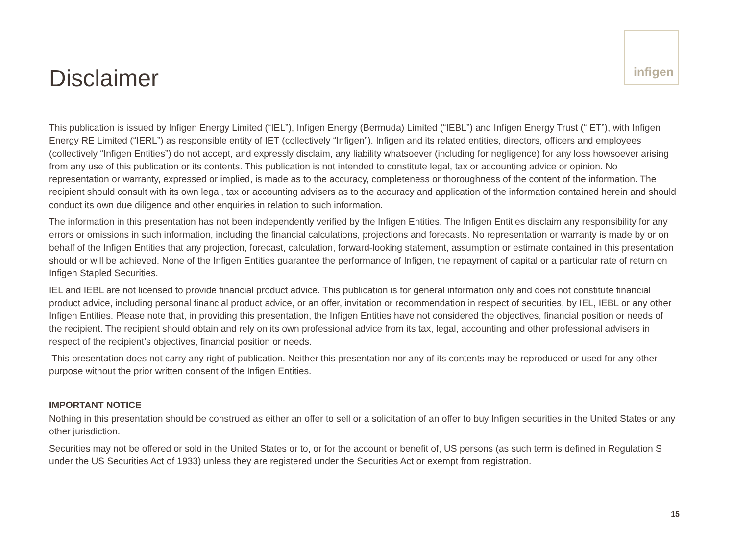Disclaimer
infigen
This publication is issued by Infigen Energy Limited (“IEL”), Infigen Energy (Bermuda) Limited (“IEBL”) and Infigen Energy Trust (“IET”), with Infigen Energy RE Limited (“IERL”) as responsible entity of IET (collectively “Infigen”). Infigen and its related entities, directors, officers and employees (collectively “Infigen Entities”) do not accept, and expressly disclaim, any liability whatsoever (including for negligence) for any loss howsoever arising from any use of this publication or its contents. This publication is not intended to constitute legal, tax or accounting advice or opinion. No representation or warranty, expressed or implied, is made as to the accuracy, completeness or thoroughness of the content of the information. The recipient should consult with its own legal, tax or accounting advisers as to the accuracy and application of the information contained herein and should conduct its own due diligence and other enquiries in relation to such information.
The information in this presentation has not been independently verified by the Infigen Entities. The Infigen Entities disclaim any responsibility for any errors or omissions in such information, including the financial calculations, projections and forecasts. No representation or warranty is made by or on behalf of the Infigen Entities that any projection, forecast, calculation, forward-looking statement, assumption or estimate contained in this presentation should or will be achieved. None of the Infigen Entities guarantee the performance of Infigen, the repayment of capital or a particular rate of return on Infigen Stapled Securities.
IEL and IEBL are not licensed to provide financial product advice. This publication is for general information only and does not constitute financial product advice, including personal financial product advice, or an offer, invitation or recommendation in respect of securities, by IEL, IEBL or any other Infigen Entities. Please note that, in providing this presentation, the Infigen Entities have not considered the objectives, financial position or needs of the recipient. The recipient should obtain and rely on its own professional advice from its tax, legal, accounting and other professional advisers in respect of the recipient’s objectives, financial position or needs.
This presentation does not carry any right of publication. Neither this presentation nor any of its contents may be reproduced or used for any other purpose without the prior written consent of the Infigen Entities.
IMPORTANT NOTICE
Nothing in this presentation should be construed as either an offer to sell or a solicitation of an offer to buy Infigen securities in the United States or any other jurisdiction.
Securities may not be offered or sold in the United States or to, or for the account or benefit of, US persons (as such term is defined in Regulation S under the US Securities Act of 1933) unless they are registered under the Securities Act or exempt from registration.
15